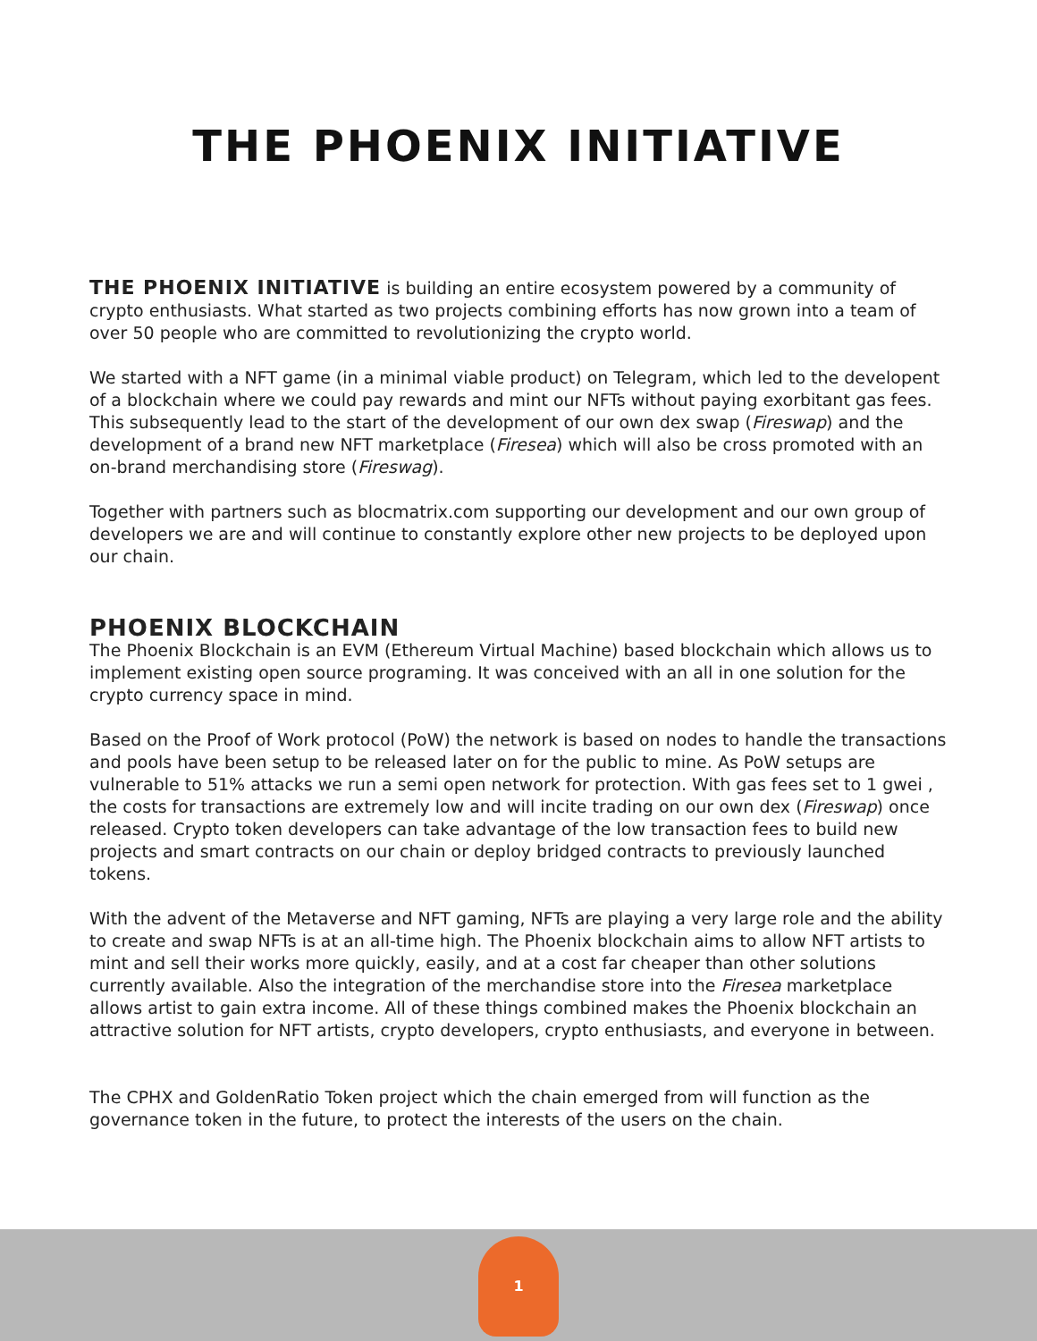THE PHOENIX INITIATIVE
THE PHOENIX INITIATIVE is building an entire ecosystem powered by a community of crypto enthusiasts. What started as two projects combining efforts has now grown into a team of over 50 people who are committed to revolutionizing the crypto world.
We started with a NFT game (in a minimal viable product) on Telegram, which led to the developent of a blockchain where we could pay rewards and mint our NFTs without paying exorbitant gas fees. This subsequently lead to the start of the development of our own dex swap (Fireswap) and the development of a brand new NFT marketplace (Firesea) which will also be cross promoted with an on-brand merchandising store (Fireswag).
Together with partners such as blocmatrix.com supporting our development and our own group of developers we are and will continue to constantly explore other new projects to be deployed upon our chain.
PHOENIX BLOCKCHAIN
The Phoenix Blockchain is an EVM (Ethereum Virtual Machine) based blockchain which allows us to implement existing open source programing. It was conceived with an all in one solution for the crypto currency space in mind.
Based on the Proof of Work protocol (PoW) the network is based on nodes to handle the transactions and pools have been setup to be released later on for the public to mine. As PoW setups are vulnerable to 51% attacks we run a semi open network for protection. With gas fees set to 1 gwei , the costs for transactions are extremely low and will incite trading on our own dex (Fireswap) once released. Crypto token developers can take advantage of the low transaction fees to build new projects and smart contracts on our chain or deploy bridged contracts to previously launched tokens.
With the advent of the Metaverse and NFT gaming, NFTs are playing a very large role and the ability to create and swap NFTs is at an all-time high. The Phoenix blockchain aims to allow NFT artists to mint and sell their works more quickly, easily, and at a cost far cheaper than other solutions currently available. Also the integration of the merchandise store into the Firesea marketplace allows artist to gain extra income. All of these things combined makes the Phoenix blockchain an attractive solution for NFT artists, crypto developers, crypto enthusiasts, and everyone in between.
The CPHX and GoldenRatio Token project which the chain emerged from will function as the governance token in the future, to protect the interests of the users on the chain.
1